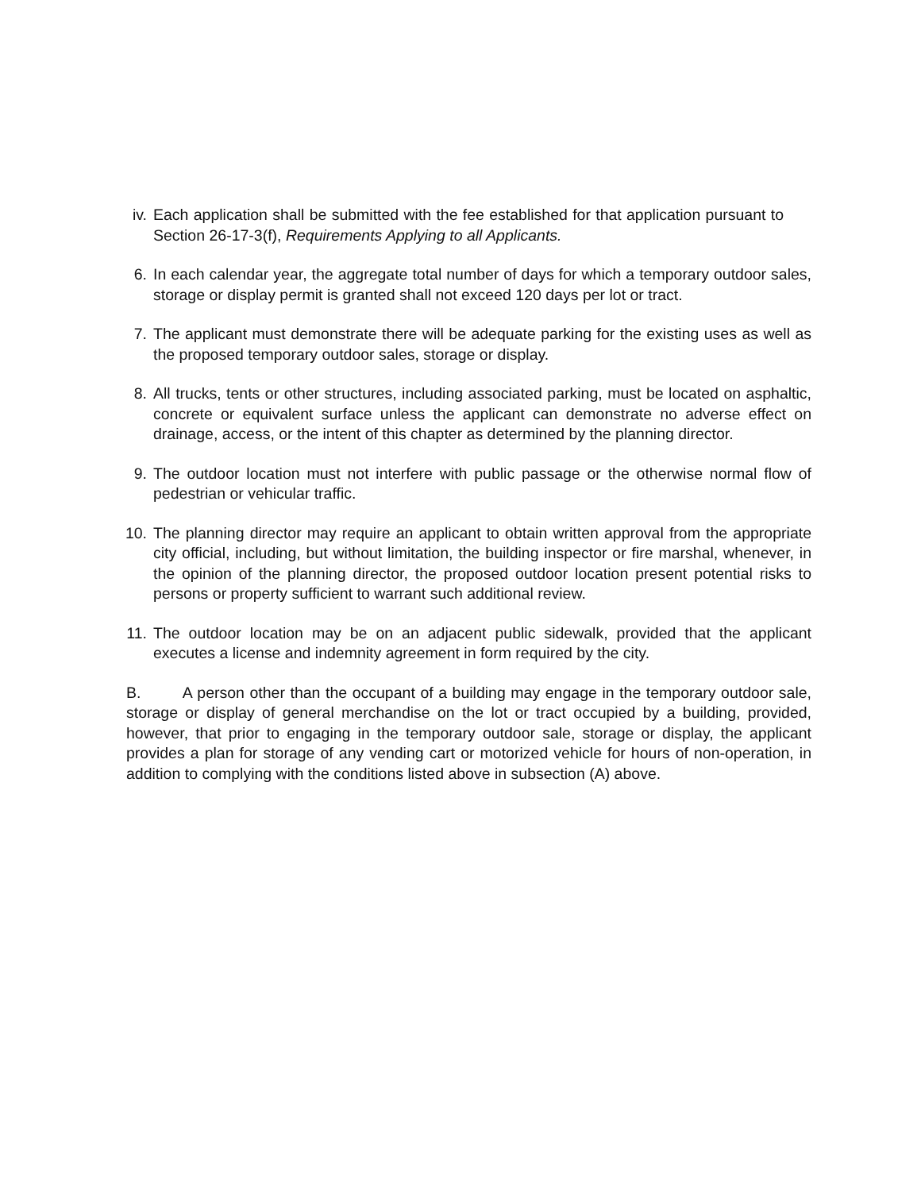iv. Each application shall be submitted with the fee established for that application pursuant to Section 26-17-3(f), Requirements Applying to all Applicants.
6. In each calendar year, the aggregate total number of days for which a temporary outdoor sales, storage or display permit is granted shall not exceed 120 days per lot or tract.
7. The applicant must demonstrate there will be adequate parking for the existing uses as well as the proposed temporary outdoor sales, storage or display.
8. All trucks, tents or other structures, including associated parking, must be located on asphaltic, concrete or equivalent surface unless the applicant can demonstrate no adverse effect on drainage, access, or the intent of this chapter as determined by the planning director.
9. The outdoor location must not interfere with public passage or the otherwise normal flow of pedestrian or vehicular traffic.
10. The planning director may require an applicant to obtain written approval from the appropriate city official, including, but without limitation, the building inspector or fire marshal, whenever, in the opinion of the planning director, the proposed outdoor location present potential risks to persons or property sufficient to warrant such additional review.
11. The outdoor location may be on an adjacent public sidewalk, provided that the applicant executes a license and indemnity agreement in form required by the city.
B. A person other than the occupant of a building may engage in the temporary outdoor sale, storage or display of general merchandise on the lot or tract occupied by a building, provided, however, that prior to engaging in the temporary outdoor sale, storage or display, the applicant provides a plan for storage of any vending cart or motorized vehicle for hours of non-operation, in addition to complying with the conditions listed above in subsection (A) above.